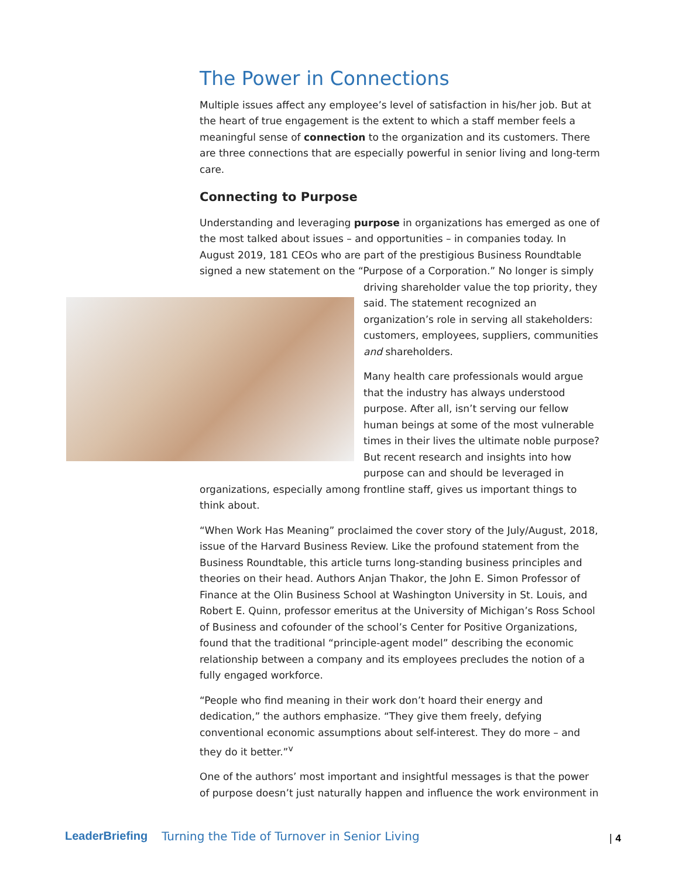The Power in Connections
Multiple issues affect any employee’s level of satisfaction in his/her job. But at the heart of true engagement is the extent to which a staff member feels a meaningful sense of connection to the organization and its customers. There are three connections that are especially powerful in senior living and long-term care.
Connecting to Purpose
Understanding and leveraging purpose in organizations has emerged as one of the most talked about issues – and opportunities – in companies today. In August 2019, 181 CEOs who are part of the prestigious Business Roundtable signed a new statement on the “Purpose of a Corporation.” No longer is simply driving shareholder value the top priority, they said. The statement recognized an organization’s role in serving all stakeholders: customers, employees, suppliers, communities and shareholders.
Many health care professionals would argue that the industry has always understood purpose. After all, isn’t serving our fellow human beings at some of the most vulnerable times in their lives the ultimate noble purpose? But recent research and insights into how purpose can and should be leveraged in organizations, especially among frontline staff, gives us important things to think about.
“When Work Has Meaning” proclaimed the cover story of the July/August, 2018, issue of the Harvard Business Review. Like the profound statement from the Business Roundtable, this article turns long-standing business principles and theories on their head. Authors Anjan Thakor, the John E. Simon Professor of Finance at the Olin Business School at Washington University in St. Louis, and Robert E. Quinn, professor emeritus at the University of Michigan’s Ross School of Business and cofounder of the school’s Center for Positive Organizations, found that the traditional “principle-agent model” describing the economic relationship between a company and its employees precludes the notion of a fully engaged workforce.
“People who find meaning in their work don’t hoard their energy and dedication,” the authors emphasize. “They give them freely, defying conventional economic assumptions about self-interest. They do more – and they do it better.”<sup>v</sup>
One of the authors’ most important and insightful messages is that the power of purpose doesn’t just naturally happen and influence the work environment in
LeaderBriefing Turning the Tide of Turnover in Senior Living | 4